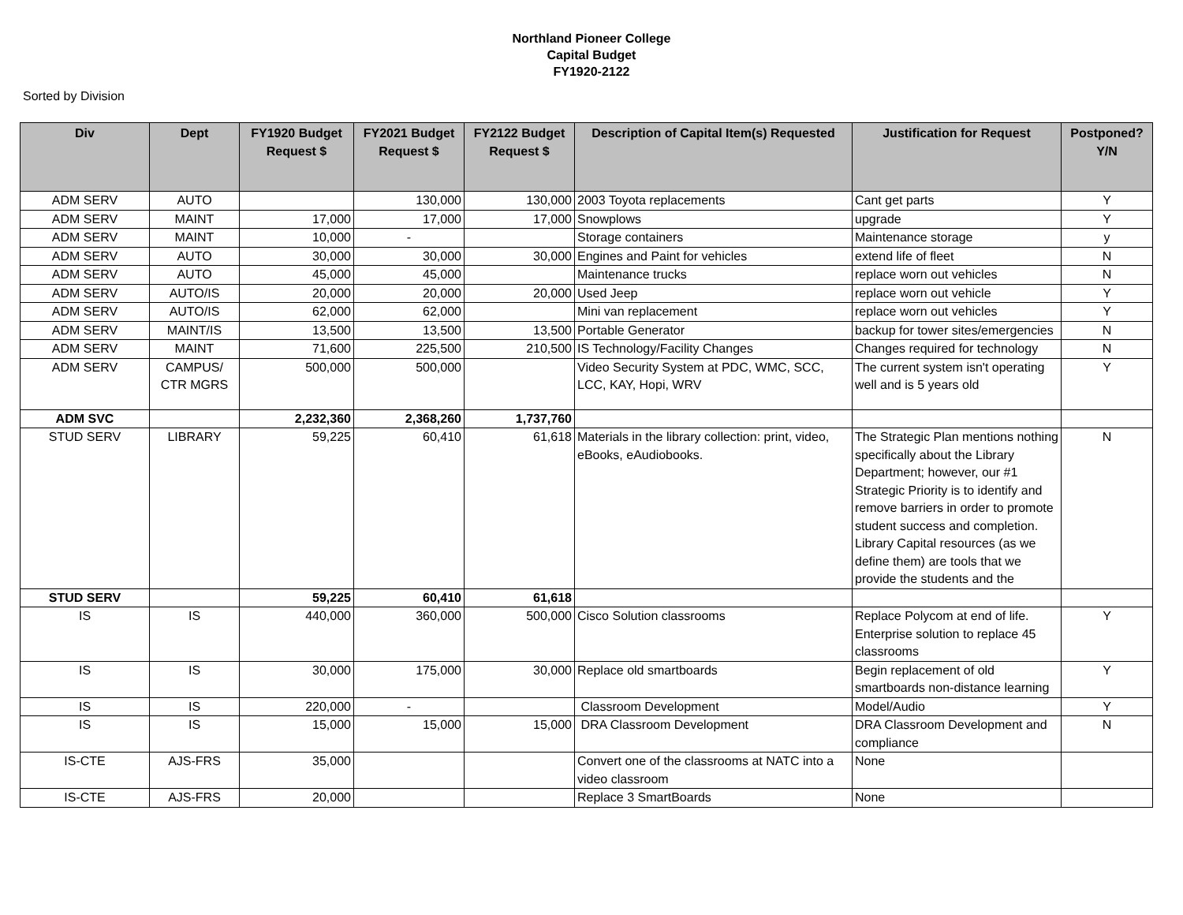Northland Pioneer College
Capital Budget
FY1920-2122
Sorted by Division
| Div | Dept | FY1920 Budget Request $ | FY2021 Budget Request $ | FY2122 Budget Request $ | Description of Capital Item(s) Requested | Justification for Request | Postponed? Y/N |
| --- | --- | --- | --- | --- | --- | --- | --- |
| ADM SERV | AUTO | | 130,000 | 130,000 | 2003 Toyota replacements | Cant get parts | Y |
| ADM SERV | MAINT | 17,000 | 17,000 | 17,000 | Snowplows | upgrade | Y |
| ADM SERV | MAINT | 10,000 | - | | Storage containers | Maintenance storage | y |
| ADM SERV | AUTO | 30,000 | 30,000 | 30,000 | Engines and Paint for vehicles | extend life of fleet | N |
| ADM SERV | AUTO | 45,000 | 45,000 | | Maintenance trucks | replace worn out vehicles | N |
| ADM SERV | AUTO/IS | 20,000 | 20,000 | 20,000 | Used Jeep | replace worn out vehicle | Y |
| ADM SERV | AUTO/IS | 62,000 | 62,000 | | Mini van replacement | replace worn out vehicles | Y |
| ADM SERV | MAINT/IS | 13,500 | 13,500 | 13,500 | Portable Generator | backup for tower sites/emergencies | N |
| ADM SERV | MAINT | 71,600 | 225,500 | 210,500 | IS Technology/Facility Changes | Changes required for technology | N |
| ADM SERV | CAMPUS/ CTR MGRS | 500,000 | 500,000 | | Video Security System at PDC, WMC, SCC, LCC, KAY, Hopi, WRV | The current system isn't operating well and is 5 years old | Y |
| ADM SVC | | 2,232,360 | 2,368,260 | 1,737,760 | | | |
| STUD SERV | LIBRARY | 59,225 | 60,410 | 61,618 | Materials in the library collection: print, video, eBooks, eAudiobooks. | The Strategic Plan mentions nothing specifically about the Library Department; however, our #1 Strategic Priority is to identify and remove barriers in order to promote student success and completion. Library Capital resources (as we define them) are tools that we provide the students and the | N |
| STUD SERV | | 59,225 | 60,410 | 61,618 | | | |
| IS | IS | 440,000 | 360,000 | 500,000 | Cisco Solution classrooms | Replace Polycom at end of life. Enterprise solution to replace 45 classrooms | Y |
| IS | IS | 30,000 | 175,000 | 30,000 | Replace old smartboards | Begin replacement of old smartboards non-distance learning | Y |
| IS | IS | 220,000 | - | | Classroom Development | Model/Audio | Y |
| IS | IS | 15,000 | 15,000 | 15,000 | DRA Classroom Development | DRA Classroom Development and compliance | N |
| IS-CTE | AJS-FRS | 35,000 | | | Convert one of the classrooms at NATC into a video classroom | None | |
| IS-CTE | AJS-FRS | 20,000 | | | Replace 3 SmartBoards | None | |